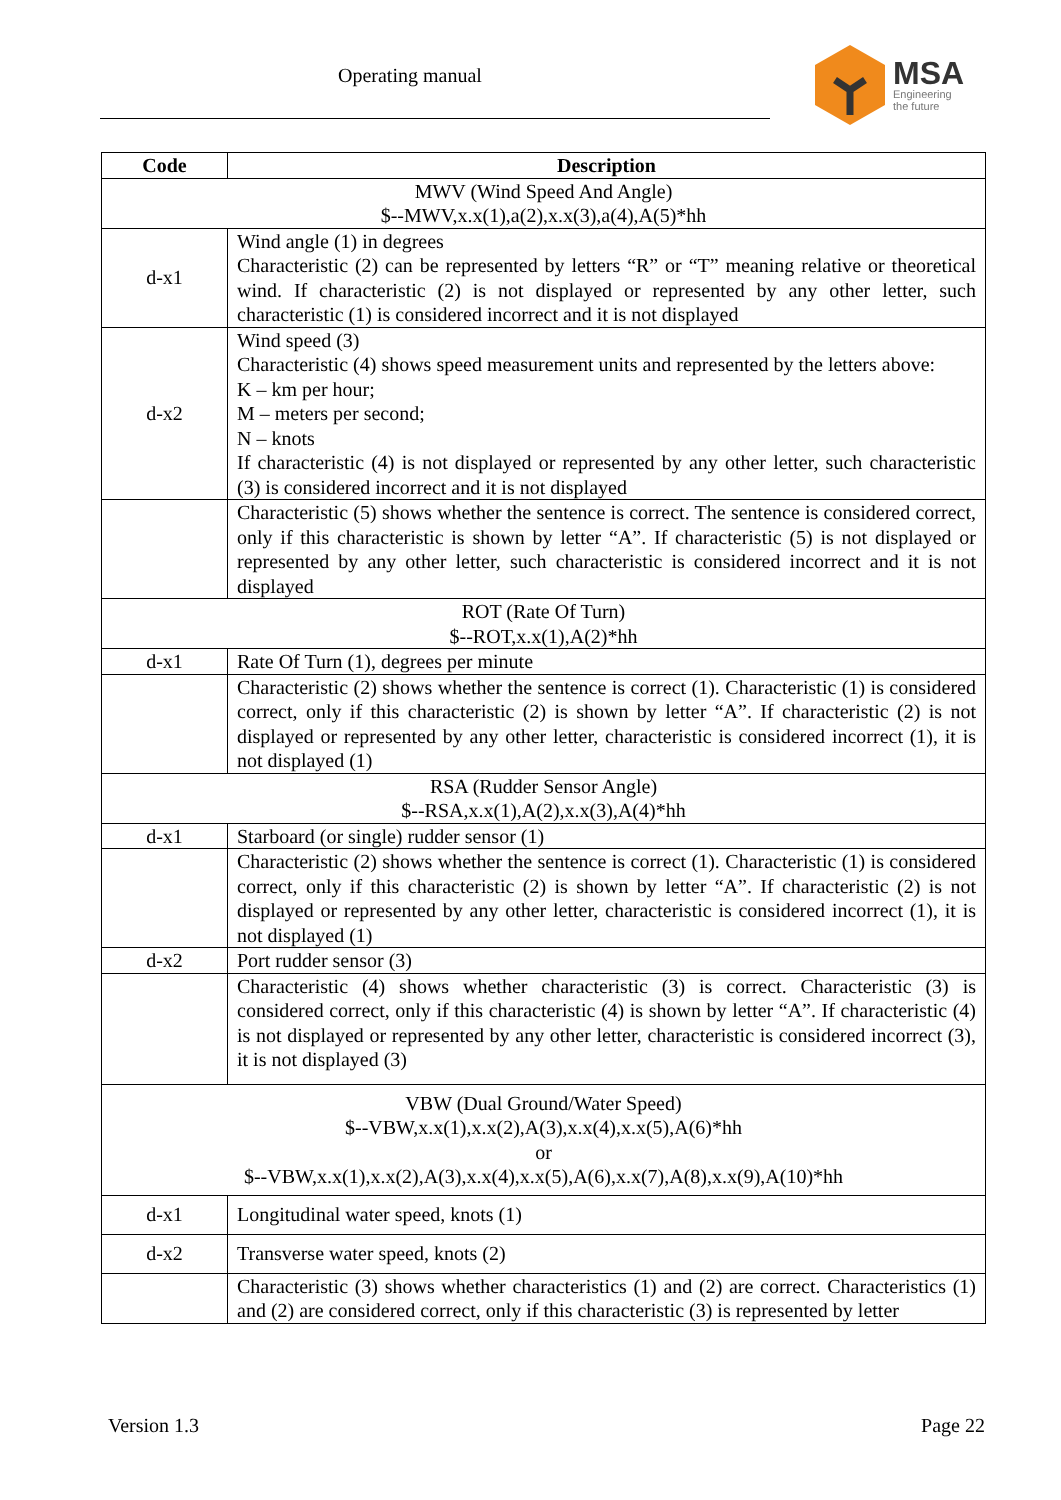Operating manual MSA
Engineering
the future
| Code | Description |
| --- | --- |
| MWV (Wind Speed And Angle) $--MWV,x.x(1),a(2),x.x(3),a(4),A(5)*hh | |
| d-x1 | Wind angle (1) in degrees Characteristic (2) can be represented by letters “R” or “T” meaning relative or theoretical wind. If characteristic (2) is not displayed or represented by any other letter, such characteristic (1) is considered incorrect and it is not displayed |
| d-x2 | Wind speed (3) Characteristic (4) shows speed measurement units and represented by the letters above: K – km per hour; M – meters per second; N – knots If characteristic (4) is not displayed or represented by any other letter, such characteristic (3) is considered incorrect and it is not displayed |
| | Characteristic (5) shows whether the sentence is correct. The sentence is considered correct, only if this characteristic is shown by letter “A”. If characteristic (5) is not displayed or represented by any other letter, such characteristic is considered incorrect and it is not displayed |
| ROT (Rate Of Turn) $--ROT,x.x(1),A(2)*hh | |
| d-x1 | Rate Of Turn (1), degrees per minute |
| | Characteristic (2) shows whether the sentence is correct (1). Characteristic (1) is considered correct, only if this characteristic (2) is shown by letter “A”. If characteristic (2) is not displayed or represented by any other letter, characteristic is considered incorrect (1), it is not displayed (1) |
| RSA (Rudder Sensor Angle) $--RSA,x.x(1),A(2),x.x(3),A(4)*hh | |
| d-x1 | Starboard (or single) rudder sensor (1) |
| | Characteristic (2) shows whether the sentence is correct (1). Characteristic (1) is considered correct, only if this characteristic (2) is shown by letter “A”. If characteristic (2) is not displayed or represented by any other letter, characteristic is considered incorrect (1), it is not displayed (1) |
| d-x2 | Port rudder sensor (3) |
| | Characteristic (4) shows whether characteristic (3) is correct. Characteristic (3) is considered correct, only if this characteristic (4) is shown by letter “A”. If characteristic (4) is not displayed or represented by any other letter, characteristic is considered incorrect (3), it is not displayed (3) |
| VBW (Dual Ground/Water Speed) $--VBW,x.x(1),x.x(2),A(3),x.x(4),x.x(5),A(6)*hh or $--VBW,x.x(1),x.x(2),A(3),x.x(4),x.x(5),A(6),x.x(7),A(8),x.x(9),A(10)*hh | |
| d-x1 | Longitudinal water speed, knots (1) |
| d-x2 | Transverse water speed, knots (2) |
| | Characteristic (3) shows whether characteristics (1) and (2) are correct. Characteristics (1) and (2) are considered correct, only if this characteristic (3) is represented by letter |
Version 1.3 Page 22